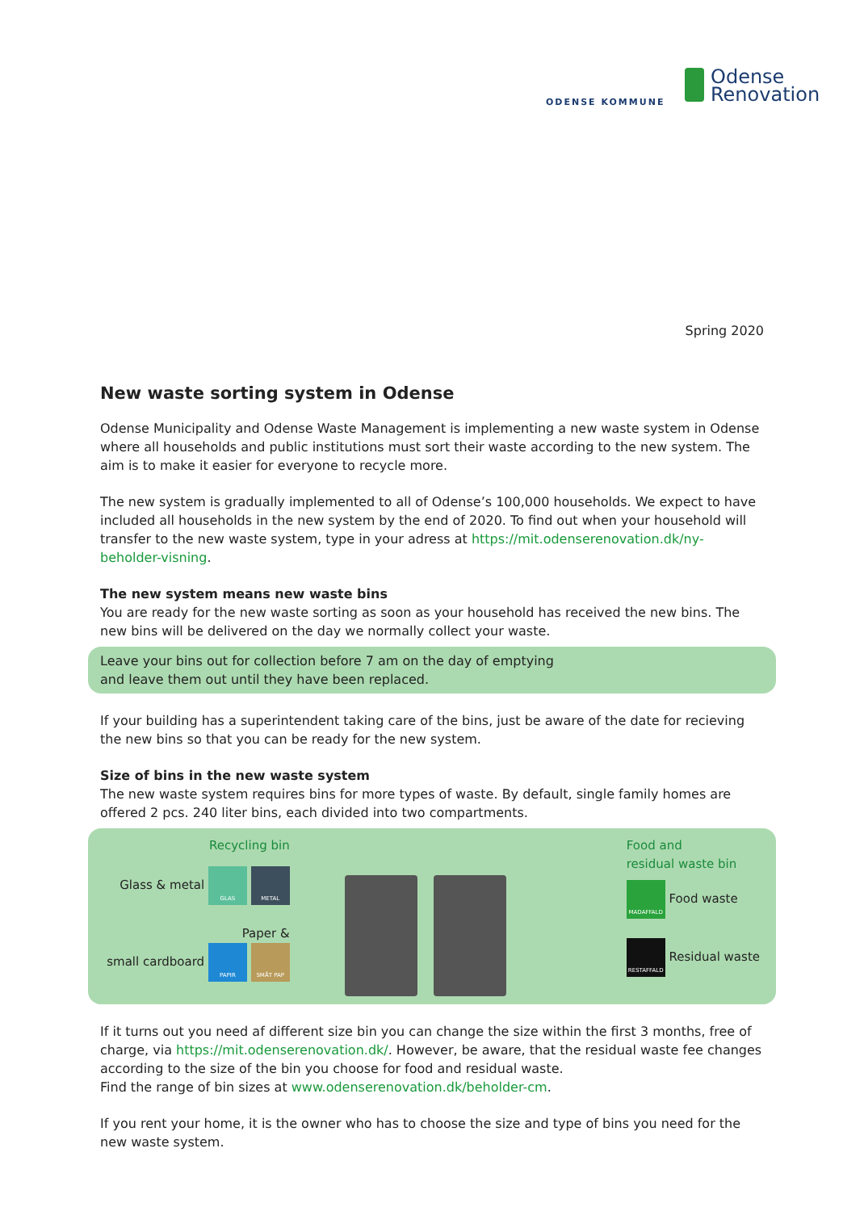ODENSE KOMMUNE
Odense
Renovation
Spring 2020
New waste sorting system in Odense
Odense Municipality and Odense Waste Management is implementing a new waste system in Odense where all households and public institutions must sort their waste according to the new system. The aim is to make it easier for everyone to recycle more.
The new system is gradually implemented to all of Odense’s 100,000 households. We expect to have included all households in the new system by the end of 2020. To find out when your household will transfer to the new waste system, type in your adress at https://mit.odenserenovation.dk/ny-beholder-visning.
The new system means new waste bins
You are ready for the new waste sorting as soon as your household has received the new bins. The new bins will be delivered on the day we normally collect your waste.
Leave your bins out for collection before 7 am on the day of emptying
and leave them out until they have been replaced.
If your building has a superintendent taking care of the bins, just be aware of the date for recieving the new bins so that you can be ready for the new system.
Size of bins in the new waste system
The new waste system requires bins for more types of waste. By default, single family homes are offered 2 pcs. 240 liter bins, each divided into two compartments.
Recycling bin
Glass & metal GLAS METAL
Paper &
small cardboard PAPIR SMÅT PAP
Food and
residual waste bin
MADAFFALD Food waste
RESTAFFALD Residual waste
If it turns out you need af different size bin you can change the size within the first 3 months, free of charge, via https://mit.odenserenovation.dk/. However, be aware, that the residual waste fee changes according to the size of the bin you choose for food and residual waste.
Find the range of bin sizes at www.odenserenovation.dk/beholder-cm.
If you rent your home, it is the owner who has to choose the size and type of bins you need for the new waste system.